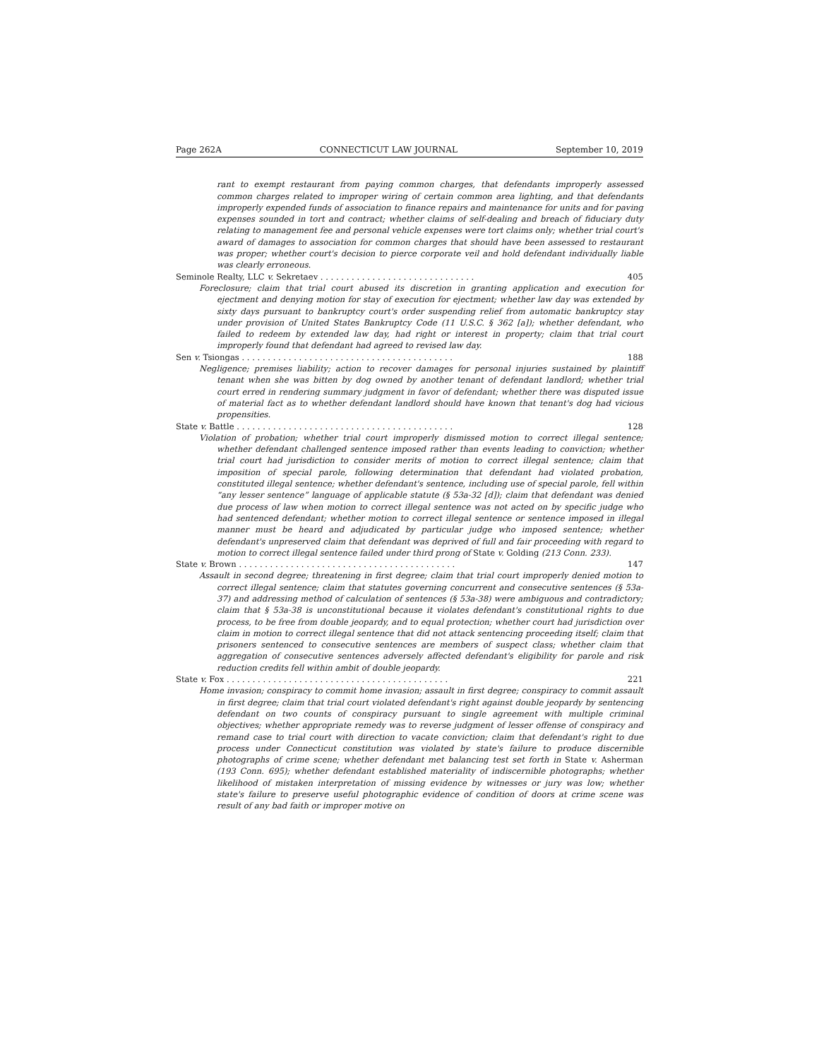Page 262A CONNECTICUT LAW JOURNAL September 10, 2019
rant to exempt restaurant from paying common charges, that defendants improperly assessed common charges related to improper wiring of certain common area lighting, and that defendants improperly expended funds of association to finance repairs and maintenance for units and for paving expenses sounded in tort and contract; whether claims of self-dealing and breach of fiduciary duty relating to management fee and personal vehicle expenses were tort claims only; whether trial court's award of damages to association for common charges that should have been assessed to restaurant was proper; whether court's decision to pierce corporate veil and hold defendant individually liable was clearly erroneous.
Seminole Realty, LLC v. Sekretaev . . . . . . . . . . . . . . . . . . . . . . . . . . . . . . 405
Foreclosure; claim that trial court abused its discretion in granting application and execution for ejectment and denying motion for stay of execution for ejectment; whether law day was extended by sixty days pursuant to bankruptcy court's order suspending relief from automatic bankruptcy stay under provision of United States Bankruptcy Code (11 U.S.C. § 362 [a]); whether defendant, who failed to redeem by extended law day, had right or interest in property; claim that trial court improperly found that defendant had agreed to revised law day.
Sen v. Tsiongas . . . . . . . . . . . . . . . . . . . . . . . . . . . . . . . . . . . . . . . . . 188
Negligence; premises liability; action to recover damages for personal injuries sustained by plaintiff tenant when she was bitten by dog owned by another tenant of defendant landlord; whether trial court erred in rendering summary judgment in favor of defendant; whether there was disputed issue of material fact as to whether defendant landlord should have known that tenant's dog had vicious propensities.
State v. Battle . . . . . . . . . . . . . . . . . . . . . . . . . . . . . . . . . . . . . . . . . . 128
Violation of probation; whether trial court improperly dismissed motion to correct illegal sentence; whether defendant challenged sentence imposed rather than events leading to conviction; whether trial court had jurisdiction to consider merits of motion to correct illegal sentence; claim that imposition of special parole, following determination that defendant had violated probation, constituted illegal sentence; whether defendant's sentence, including use of special parole, fell within “any lesser sentence” language of applicable statute (§ 53a-32 [d]); claim that defendant was denied due process of law when motion to correct illegal sentence was not acted on by specific judge who had sentenced defendant; whether motion to correct illegal sentence or sentence imposed in illegal manner must be heard and adjudicated by particular judge who imposed sentence; whether defendant's unpreserved claim that defendant was deprived of full and fair proceeding with regard to motion to correct illegal sentence failed under third prong of State v. Golding (213 Conn. 233).
State v. Brown . . . . . . . . . . . . . . . . . . . . . . . . . . . . . . . . . . . . . . . . . . 147
Assault in second degree; threatening in first degree; claim that trial court improperly denied motion to correct illegal sentence; claim that statutes governing concurrent and consecutive sentences (§ 53a-37) and addressing method of calculation of sentences (§ 53a-38) were ambiguous and contradictory; claim that § 53a-38 is unconstitutional because it violates defendant's constitutional rights to due process, to be free from double jeopardy, and to equal protection; whether court had jurisdiction over claim in motion to correct illegal sentence that did not attack sentencing proceeding itself; claim that prisoners sentenced to consecutive sentences are members of suspect class; whether claim that aggregation of consecutive sentences adversely affected defendant's eligibility for parole and risk reduction credits fell within ambit of double jeopardy.
State v. Fox . . . . . . . . . . . . . . . . . . . . . . . . . . . . . . . . . . . . . . . . . . . 221
Home invasion; conspiracy to commit home invasion; assault in first degree; conspiracy to commit assault in first degree; claim that trial court violated defendant's right against double jeopardy by sentencing defendant on two counts of conspiracy pursuant to single agreement with multiple criminal objectives; whether appropriate remedy was to reverse judgment of lesser offense of conspiracy and remand case to trial court with direction to vacate conviction; claim that defendant's right to due process under Connecticut constitution was violated by state's failure to produce discernible photographs of crime scene; whether defendant met balancing test set forth in State v. Asherman (193 Conn. 695); whether defendant established materiality of indiscernible photographs; whether likelihood of mistaken interpretation of missing evidence by witnesses or jury was low; whether state's failure to preserve useful photographic evidence of condition of doors at crime scene was result of any bad faith or improper motive on